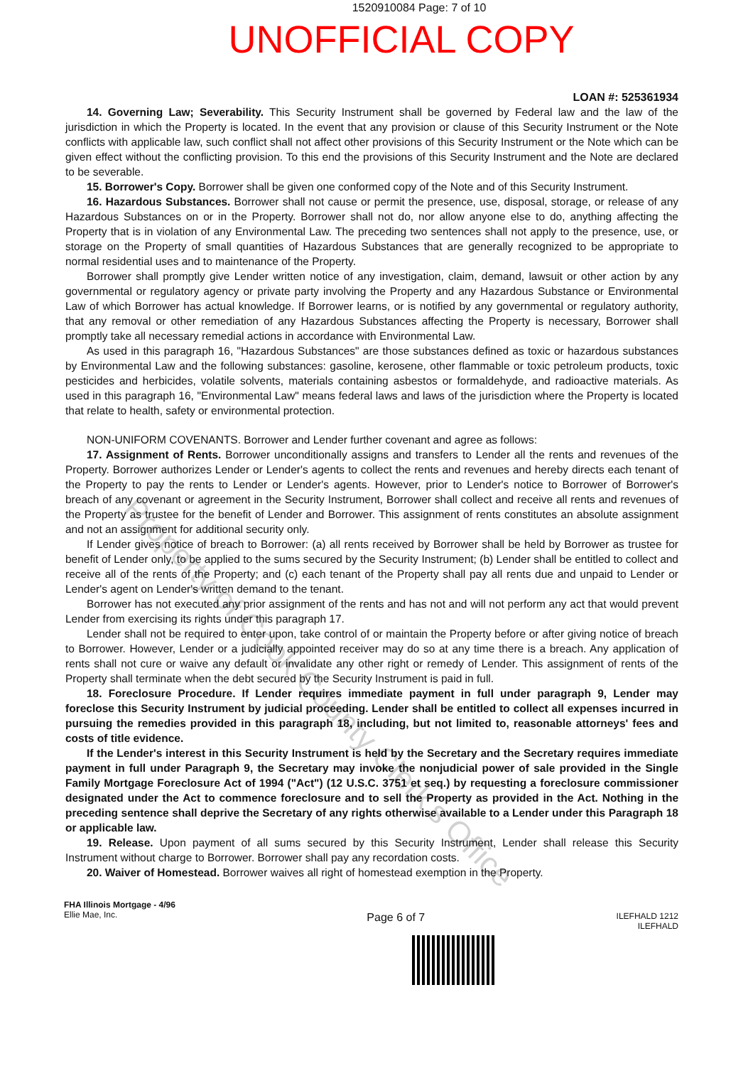1520910084 Page: 7 of 10
UNOFFICIAL COPY
LOAN #: 525361934
14. Governing Law; Severability. This Security Instrument shall be governed by Federal law and the law of the jurisdiction in which the Property is located. In the event that any provision or clause of this Security Instrument or the Note conflicts with applicable law, such conflict shall not affect other provisions of this Security Instrument or the Note which can be given effect without the conflicting provision. To this end the provisions of this Security Instrument and the Note are declared to be severable.
15. Borrower's Copy. Borrower shall be given one conformed copy of the Note and of this Security Instrument.
16. Hazardous Substances. Borrower shall not cause or permit the presence, use, disposal, storage, or release of any Hazardous Substances on or in the Property. Borrower shall not do, nor allow anyone else to do, anything affecting the Property that is in violation of any Environmental Law. The preceding two sentences shall not apply to the presence, use, or storage on the Property of small quantities of Hazardous Substances that are generally recognized to be appropriate to normal residential uses and to maintenance of the Property.
Borrower shall promptly give Lender written notice of any investigation, claim, demand, lawsuit or other action by any governmental or regulatory agency or private party involving the Property and any Hazardous Substance or Environmental Law of which Borrower has actual knowledge. If Borrower learns, or is notified by any governmental or regulatory authority, that any removal or other remediation of any Hazardous Substances affecting the Property is necessary, Borrower shall promptly take all necessary remedial actions in accordance with Environmental Law.
As used in this paragraph 16, "Hazardous Substances" are those substances defined as toxic or hazardous substances by Environmental Law and the following substances: gasoline, kerosene, other flammable or toxic petroleum products, toxic pesticides and herbicides, volatile solvents, materials containing asbestos or formaldehyde, and radioactive materials. As used in this paragraph 16, "Environmental Law" means federal laws and laws of the jurisdiction where the Property is located that relate to health, safety or environmental protection.
NON-UNIFORM COVENANTS. Borrower and Lender further covenant and agree as follows:
17. Assignment of Rents. Borrower unconditionally assigns and transfers to Lender all the rents and revenues of the Property. Borrower authorizes Lender or Lender's agents to collect the rents and revenues and hereby directs each tenant of the Property to pay the rents to Lender or Lender's agents. However, prior to Lender's notice to Borrower of Borrower's breach of any covenant or agreement in the Security Instrument, Borrower shall collect and receive all rents and revenues of the Property as trustee for the benefit of Lender and Borrower. This assignment of rents constitutes an absolute assignment and not an assignment for additional security only.
If Lender gives notice of breach to Borrower: (a) all rents received by Borrower shall be held by Borrower as trustee for benefit of Lender only, to be applied to the sums secured by the Security Instrument; (b) Lender shall be entitled to collect and receive all of the rents of the Property; and (c) each tenant of the Property shall pay all rents due and unpaid to Lender or Lender's agent on Lender's written demand to the tenant.
Borrower has not executed any prior assignment of the rents and has not and will not perform any act that would prevent Lender from exercising its rights under this paragraph 17.
Lender shall not be required to enter upon, take control of or maintain the Property before or after giving notice of breach to Borrower. However, Lender or a judicially appointed receiver may do so at any time there is a breach. Any application of rents shall not cure or waive any default or invalidate any other right or remedy of Lender. This assignment of rents of the Property shall terminate when the debt secured by the Security Instrument is paid in full.
18. Foreclosure Procedure. If Lender requires immediate payment in full under paragraph 9, Lender may foreclose this Security Instrument by judicial proceeding. Lender shall be entitled to collect all expenses incurred in pursuing the remedies provided in this paragraph 18, including, but not limited to, reasonable attorneys' fees and costs of title evidence.
If the Lender's interest in this Security Instrument is held by the Secretary and the Secretary requires immediate payment in full under Paragraph 9, the Secretary may invoke the nonjudicial power of sale provided in the Single Family Mortgage Foreclosure Act of 1994 ("Act") (12 U.S.C. 3751 et seq.) by requesting a foreclosure commissioner designated under the Act to commence foreclosure and to sell the Property as provided in the Act. Nothing in the preceding sentence shall deprive the Secretary of any rights otherwise available to a Lender under this Paragraph 18 or applicable law.
19. Release. Upon payment of all sums secured by this Security Instrument, Lender shall release this Security Instrument without charge to Borrower. Borrower shall pay any recordation costs.
20. Waiver of Homestead. Borrower waives all right of homestead exemption in the Property.
FHA Illinois Mortgage - 4/96
Ellie Mae, Inc.
Page 6 of 7
ILEFHALD 1212
ILEFHALD
Property of Cook County Clerk's Office